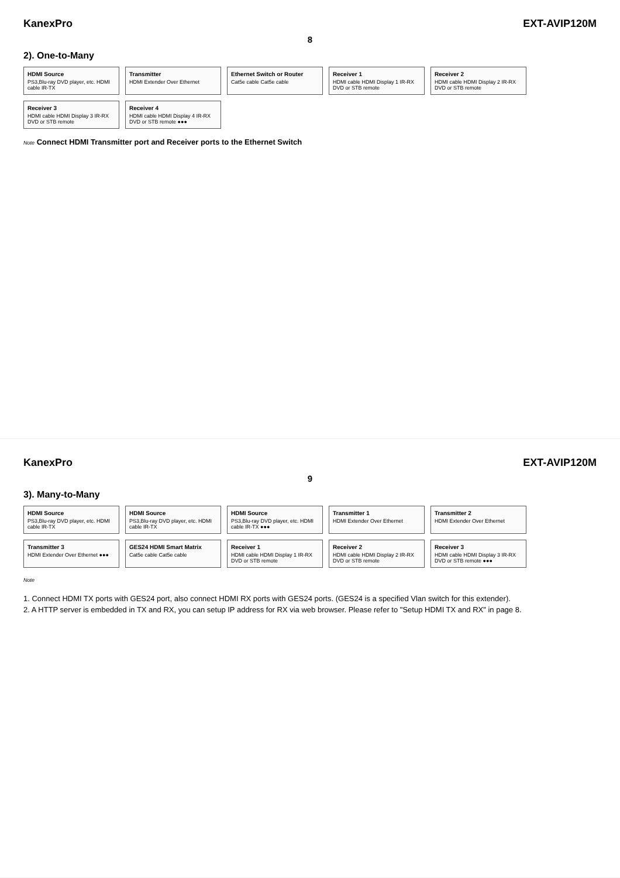KanexPro EXT-AVIP120M
8
2). One-to-Many
HDMI Source
PS3,Blu-ray DVD player, etc. HDMI cable IR-TX
Transmitter
HDMI Extender Over Ethernet
Ethernet Switch or Router
Cat5e cable Cat5e cable
Receiver 1
HDMI cable HDMI Display 1 IR-RX DVD or STB remote
Receiver 2
HDMI cable HDMI Display 2 IR-RX DVD or STB remote
Receiver 3
HDMI cable HDMI Display 3 IR-RX DVD or STB remote
Receiver 4
HDMI cable HDMI Display 4 IR-RX DVD or STB remote ●●●
Note Connect HDMI Transmitter port and Receiver ports to the Ethernet Switch
KanexPro EXT-AVIP120M
9
3). Many-to-Many
HDMI Source
PS3,Blu-ray DVD player, etc. HDMI cable IR-TX
HDMI Source
PS3,Blu-ray DVD player, etc. HDMI cable IR-TX
HDMI Source
PS3,Blu-ray DVD player, etc. HDMI cable IR-TX ●●●
Transmitter 1
HDMI Extender Over Ethernet
Transmitter 2
HDMI Extender Over Ethernet
Transmitter 3
HDMI Extender Over Ethernet ●●●
GES24 HDMI Smart Matrix
Cat5e cable Cat5e cable
Receiver 1
HDMI cable HDMI Display 1 IR-RX DVD or STB remote
Receiver 2
HDMI cable HDMI Display 2 IR-RX DVD or STB remote
Receiver 3
HDMI cable HDMI Display 3 IR-RX DVD or STB remote ●●●
Note
1. Connect HDMI TX ports with GES24 port, also connect HDMI RX ports with GES24 ports. (GES24 is a specified Vlan switch for this extender).
2. A HTTP server is embedded in TX and RX, you can setup IP address for RX via web browser. Please refer to "Setup HDMI TX and RX" in page 8.